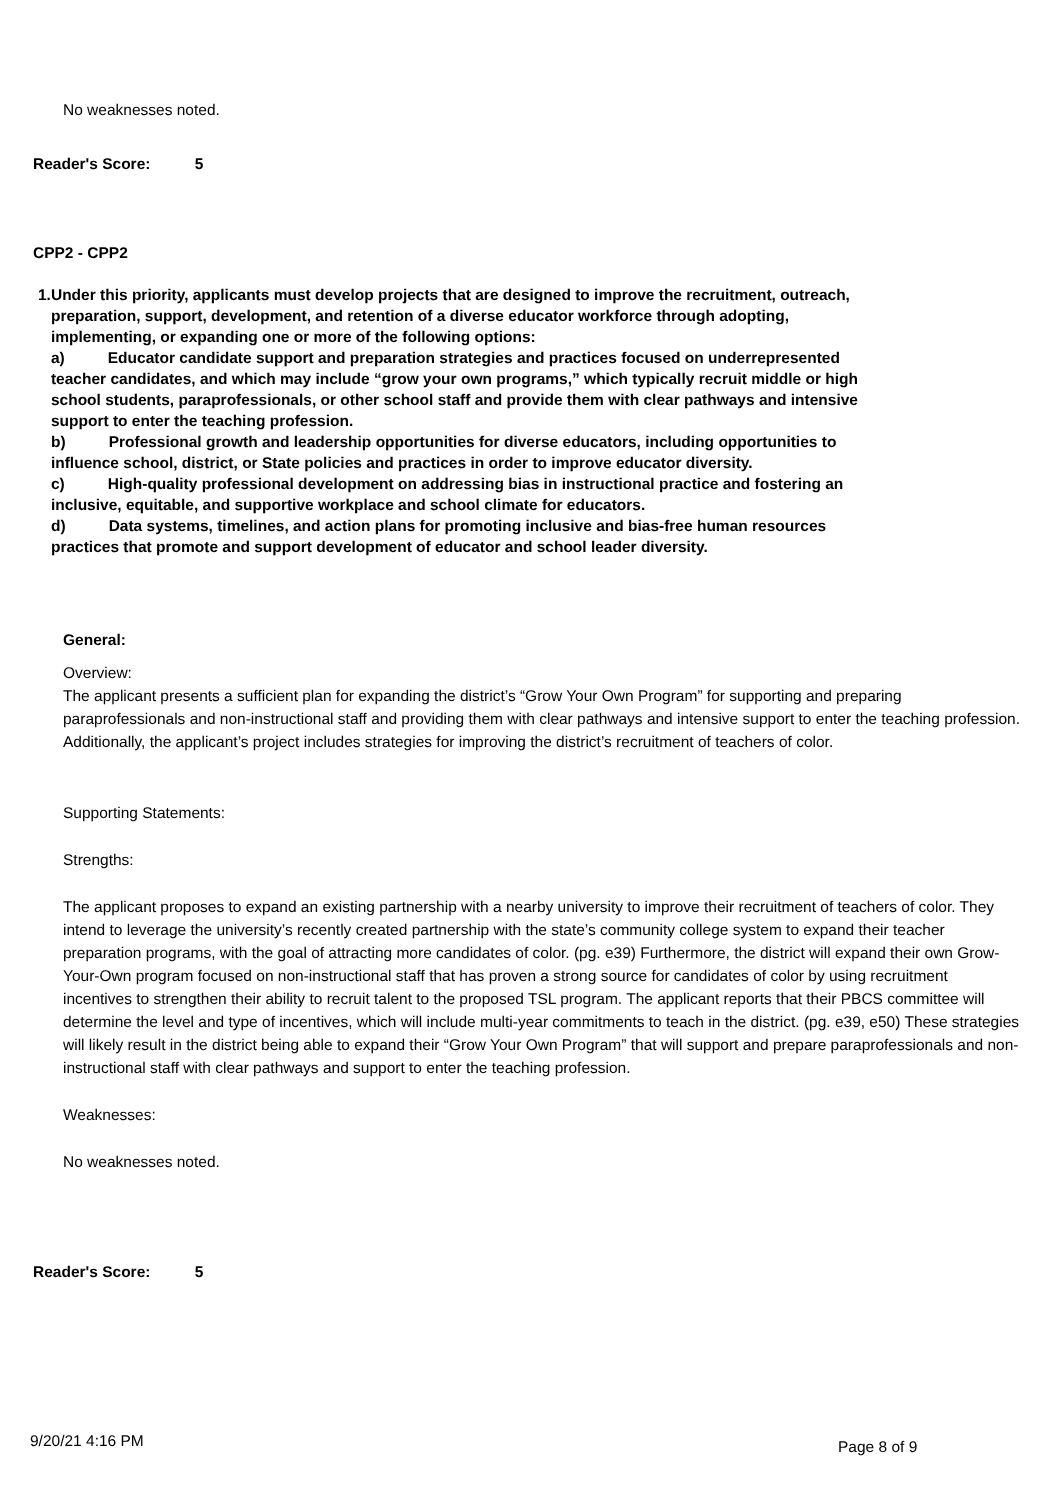No weaknesses noted.
Reader's Score: 5
CPP2 - CPP2
1. Under this priority, applicants must develop projects that are designed to improve the recruitment, outreach, preparation, support, development, and retention of a diverse educator workforce through adopting, implementing, or expanding one or more of the following options:
a) Educator candidate support and preparation strategies and practices focused on underrepresented teacher candidates, and which may include “grow your own programs,” which typically recruit middle or high school students, paraprofessionals, or other school staff and provide them with clear pathways and intensive support to enter the teaching profession.
b) Professional growth and leadership opportunities for diverse educators, including opportunities to influence school, district, or State policies and practices in order to improve educator diversity.
c) High-quality professional development on addressing bias in instructional practice and fostering an inclusive, equitable, and supportive workplace and school climate for educators.
d) Data systems, timelines, and action plans for promoting inclusive and bias-free human resources practices that promote and support development of educator and school leader diversity.
General:
Overview:
The applicant presents a sufficient plan for expanding the district’s “Grow Your Own Program” for supporting and preparing paraprofessionals and non-instructional staff and providing them with clear pathways and intensive support to enter the teaching profession. Additionally, the applicant’s project includes strategies for improving the district’s recruitment of teachers of color.
Supporting Statements:
Strengths:
The applicant proposes to expand an existing partnership with a nearby university to improve their recruitment of teachers of color. They intend to leverage the university’s recently created partnership with the state’s community college system to expand their teacher preparation programs, with the goal of attracting more candidates of color. (pg. e39) Furthermore, the district will expand their own Grow-Your-Own program focused on non-instructional staff that has proven a strong source for candidates of color by using recruitment incentives to strengthen their ability to recruit talent to the proposed TSL program. The applicant reports that their PBCS committee will determine the level and type of incentives, which will include multi-year commitments to teach in the district. (pg. e39, e50) These strategies will likely result in the district being able to expand their “Grow Your Own Program” that will support and prepare paraprofessionals and non-instructional staff with clear pathways and support to enter the teaching profession.
Weaknesses:
No weaknesses noted.
Reader's Score: 5
9/20/21 4:16 PM Page 8 of 9